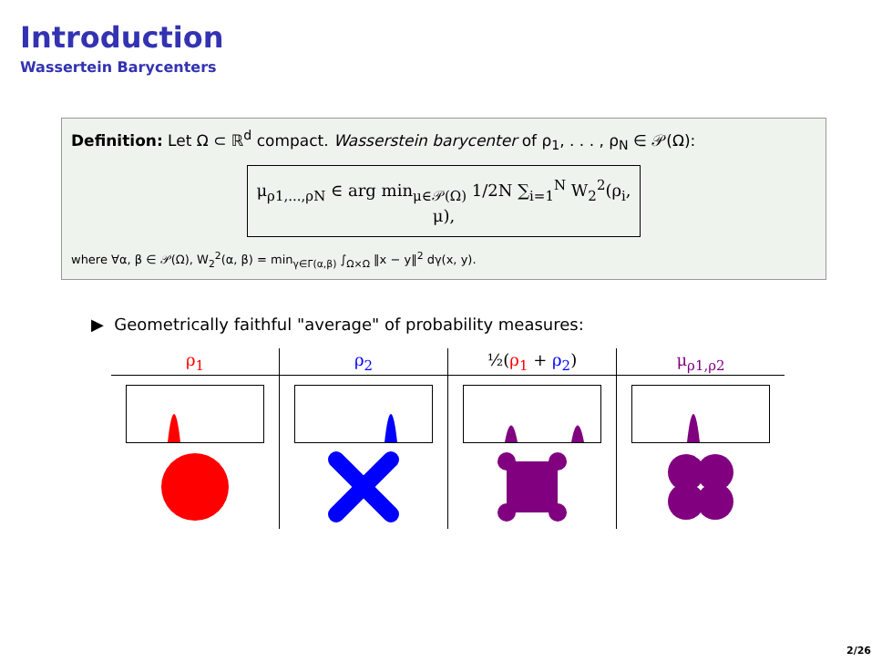Introduction
Wassertein Barycenters
Definition: Let Ω ⊂ ℝ<sup>d</sup> compact. Wasserstein barycenter of ρ<sub>1</sub>, . . . , ρ<sub>N</sub> ∈ 𝒫(Ω):
μ<sub>ρ1,...,ρN</sub> ∈ arg min<sub>μ∈𝒫(Ω)</sub> 1/2N ∑<sub>i=1</sub><sup>N</sup> W<sub>2</sub><sup>2</sup>(ρ<sub>i</sub>, μ),
where ∀α, β ∈ 𝒫(Ω), W<sub>2</sub><sup>2</sup>(α, β) = min<sub>γ∈Γ(α,β)</sub> ∫<sub>Ω×Ω</sub> ‖x − y‖<sup>2</sup> dγ(x, y).
▶ Geometrically faithful "average" of probability measures:
| ρ<sub>1</sub> | ρ<sub>2</sub> | ½( ρ<sub>1</sub> + ρ<sub>2</sub> ) | μ<sub>ρ1,ρ2</sub> |
| --- | --- | --- | --- |
2/26